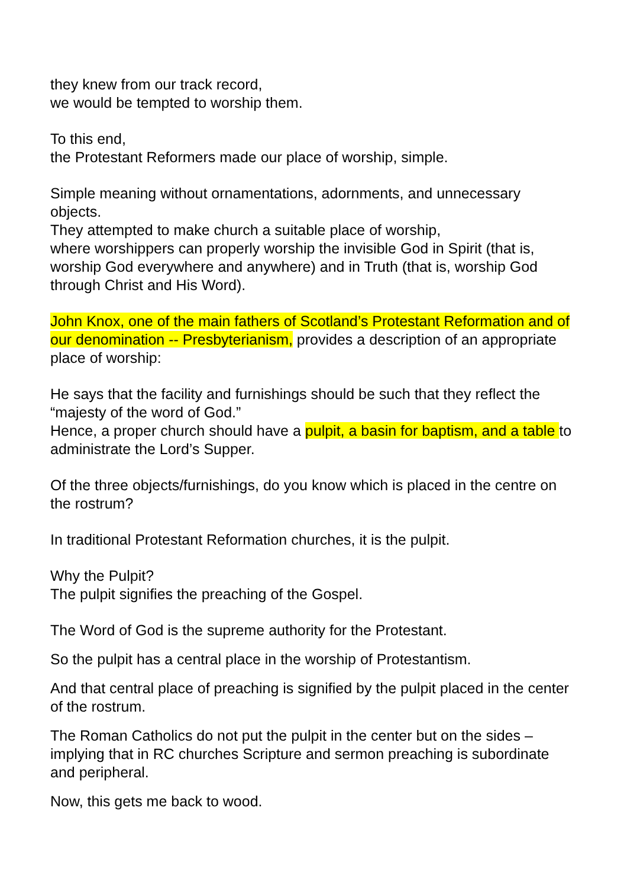they knew from our track record,
we would be tempted to worship them.
To this end,
the Protestant Reformers made our place of worship, simple.
Simple meaning without ornamentations, adornments, and unnecessary objects.
They attempted to make church a suitable place of worship,
where worshippers can properly worship the invisible God in Spirit (that is, worship God everywhere and anywhere) and in Truth (that is, worship God through Christ and His Word).
John Knox, one of the main fathers of Scotland’s Protestant Reformation and of our denomination -- Presbyterianism, provides a description of an appropriate place of worship:
He says that the facility and furnishings should be such that they reflect the “majesty of the word of God.”
Hence, a proper church should have a pulpit, a basin for baptism, and a table to administrate the Lord’s Supper.
Of the three objects/furnishings, do you know which is placed in the centre on the rostrum?
In traditional Protestant Reformation churches, it is the pulpit.
Why the Pulpit?
The pulpit signifies the preaching of the Gospel.
The Word of God is the supreme authority for the Protestant.
So the pulpit has a central place in the worship of Protestantism.
And that central place of preaching is signified by the pulpit placed in the center of the rostrum.
The Roman Catholics do not put the pulpit in the center but on the sides – implying that in RC churches Scripture and sermon preaching is subordinate and peripheral.
Now, this gets me back to wood.